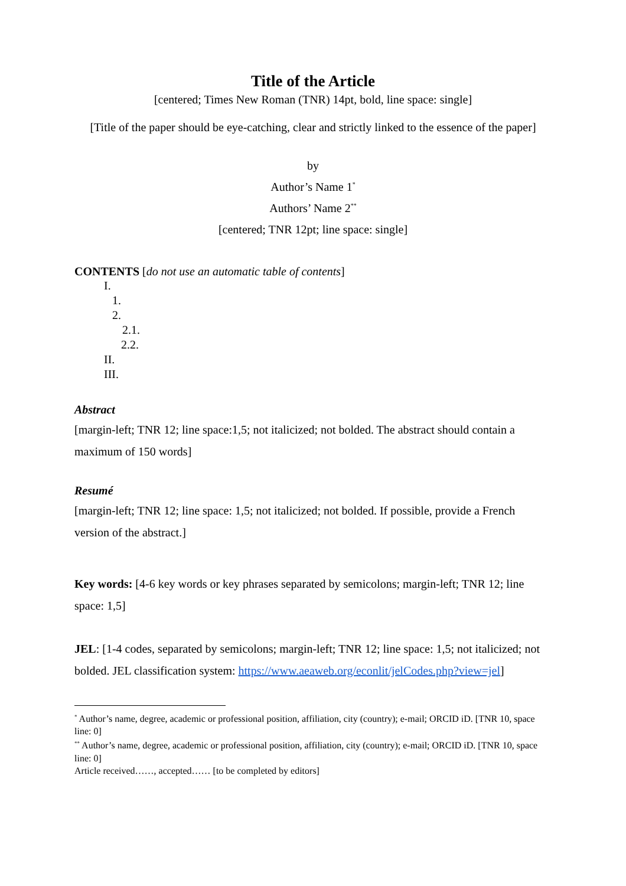Title of the Article
[centered; Times New Roman (TNR) 14pt, bold, line space: single]
[Title of the paper should be eye-catching, clear and strictly linked to the essence of the paper]
by
Author’s Name 1<sup>*</sup>
Authors’ Name 2<sup>**</sup>
[centered; TNR 12pt; line space: single]
CONTENTS [do not use an automatic table of contents]
I.
1.
2.
2.1.
2.2.
II.
III.
Abstract
[margin-left; TNR 12; line space:1,5; not italicized; not bolded. The abstract should contain a maximum of 150 words]
Resumé
[margin-left; TNR 12; line space: 1,5; not italicized; not bolded. If possible, provide a French version of the abstract.]
Key words: [4-6 key words or key phrases separated by semicolons; margin-left; TNR 12; line space: 1,5]
JEL: [1-4 codes, separated by semicolons; margin-left; TNR 12; line space: 1,5; not italicized; not bolded. JEL classification system: https://www.aeaweb.org/econlit/jelCodes.php?view=jel]
<sup>*</sup> Author’s name, degree, academic or professional position, affiliation, city (country); e-mail; ORCID iD. [TNR 10, space line: 0]
<sup>**</sup> Author’s name, degree, academic or professional position, affiliation, city (country); e-mail; ORCID iD. [TNR 10, space line: 0]
Article received……, accepted…… [to be completed by editors]